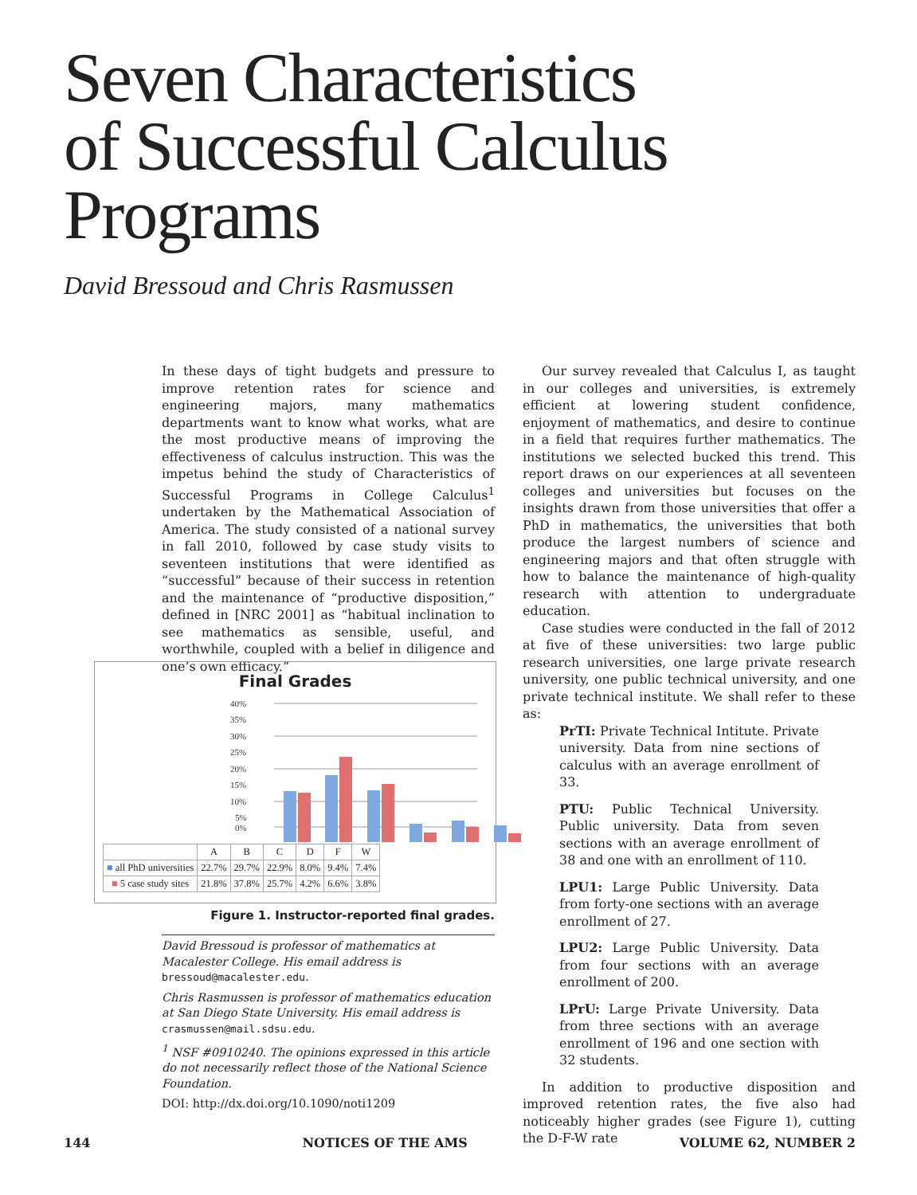Seven Characteristics
of Successful Calculus
Programs
David Bressoud and Chris Rasmussen
In these days of tight budgets and pressure to improve retention rates for science and engineering majors, many mathematics departments want to know what works, what are the most productive means of improving the effectiveness of calculus instruction. This was the impetus behind the study of Characteristics of Successful Programs in College Calculus<sup>1</sup> undertaken by the Mathematical Association of America. The study consisted of a national survey in fall 2010, followed by case study visits to seventeen institutions that were identified as “successful” because of their success in retention and the maintenance of “productive disposition,” defined in [NRC 2001] as “habitual inclination to see mathematics as sensible, useful, and worthwhile, coupled with a belief in diligence and one’s own efficacy.”
Final Grades
40%
35%
30%
25%
20%
15%
10%
5%
0%
| | A | B | C | D | F | W |
| --- | --- | --- | --- | --- | --- | --- |
| ■ all PhD universities | 22.7% | 29.7% | 22.9% | 8.0% | 9.4% | 7.4% |
| ■ 5 case study sites | 21.8% | 37.8% | 25.7% | 4.2% | 6.6% | 3.8% |
Figure 1. Instructor-reported final grades.
David Bressoud is professor of mathematics at Macalester College. His email address is bressoud@macalester.edu.
Chris Rasmussen is professor of mathematics education at San Diego State University. His email address is crasmussen@mail.sdsu.edu.
<sup>1</sup> NSF #0910240. The opinions expressed in this article do not necessarily reflect those of the National Science Foundation.
DOI: http://dx.doi.org/10.1090/noti1209
Our survey revealed that Calculus I, as taught in our colleges and universities, is extremely efficient at lowering student confidence, enjoyment of mathematics, and desire to continue in a field that requires further mathematics. The institutions we selected bucked this trend. This report draws on our experiences at all seventeen colleges and universities but focuses on the insights drawn from those universities that offer a PhD in mathematics, the universities that both produce the largest numbers of science and engineering majors and that often struggle with how to balance the maintenance of high-quality research with attention to undergraduate education.
Case studies were conducted in the fall of 2012 at five of these universities: two large public research universities, one large private research university, one public technical university, and one private technical institute. We shall refer to these as:
PrTI: Private Technical Intitute. Private university. Data from nine sections of calculus with an average enrollment of 33.
PTU: Public Technical University. Public university. Data from seven sections with an average enrollment of 38 and one with an enrollment of 110.
LPU1: Large Public University. Data from forty-one sections with an average enrollment of 27.
LPU2: Large Public University. Data from four sections with an average enrollment of 200.
LPrU: Large Private University. Data from three sections with an average enrollment of 196 and one section with 32 students.
In addition to productive disposition and improved retention rates, the five also had noticeably higher grades (see Figure 1), cutting the D-F-W rate
144 NOTICES OF THE AMS VOLUME 62, NUMBER 2